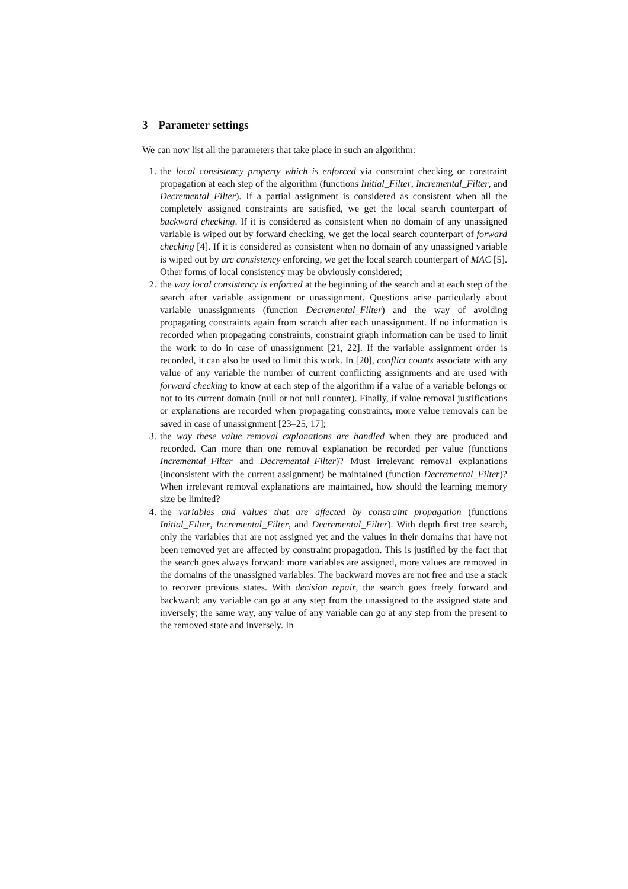3 Parameter settings
We can now list all the parameters that take place in such an algorithm:
1. the local consistency property which is enforced via constraint checking or constraint propagation at each step of the algorithm (functions Initial_Filter, Incremental_Filter, and Decremental_Filter). If a partial assignment is considered as consistent when all the completely assigned constraints are satisfied, we get the local search counterpart of backward checking. If it is considered as consistent when no domain of any unassigned variable is wiped out by forward checking, we get the local search counterpart of forward checking [4]. If it is considered as consistent when no domain of any unassigned variable is wiped out by arc consistency enforcing, we get the local search counterpart of MAC [5]. Other forms of local consistency may be obviously considered;
2. the way local consistency is enforced at the beginning of the search and at each step of the search after variable assignment or unassignment. Questions arise particularly about variable unassignments (function Decremental_Filter) and the way of avoiding propagating constraints again from scratch after each unassignment. If no information is recorded when propagating constraints, constraint graph information can be used to limit the work to do in case of unassignment [21, 22]. If the variable assignment order is recorded, it can also be used to limit this work. In [20], conflict counts associate with any value of any variable the number of current conflicting assignments and are used with forward checking to know at each step of the algorithm if a value of a variable belongs or not to its current domain (null or not null counter). Finally, if value removal justifications or explanations are recorded when propagating constraints, more value removals can be saved in case of unassignment [23–25, 17];
3. the way these value removal explanations are handled when they are produced and recorded. Can more than one removal explanation be recorded per value (functions Incremental_Filter and Decremental_Filter)? Must irrelevant removal explanations (inconsistent with the current assignment) be maintained (function Decremental_Filter)? When irrelevant removal explanations are maintained, how should the learning memory size be limited?
4. the variables and values that are affected by constraint propagation (functions Initial_Filter, Incremental_Filter, and Decremental_Filter). With depth first tree search, only the variables that are not assigned yet and the values in their domains that have not been removed yet are affected by constraint propagation. This is justified by the fact that the search goes always forward: more variables are assigned, more values are removed in the domains of the unassigned variables. The backward moves are not free and use a stack to recover previous states. With decision repair, the search goes freely forward and backward: any variable can go at any step from the unassigned to the assigned state and inversely; the same way, any value of any variable can go at any step from the present to the removed state and inversely. In